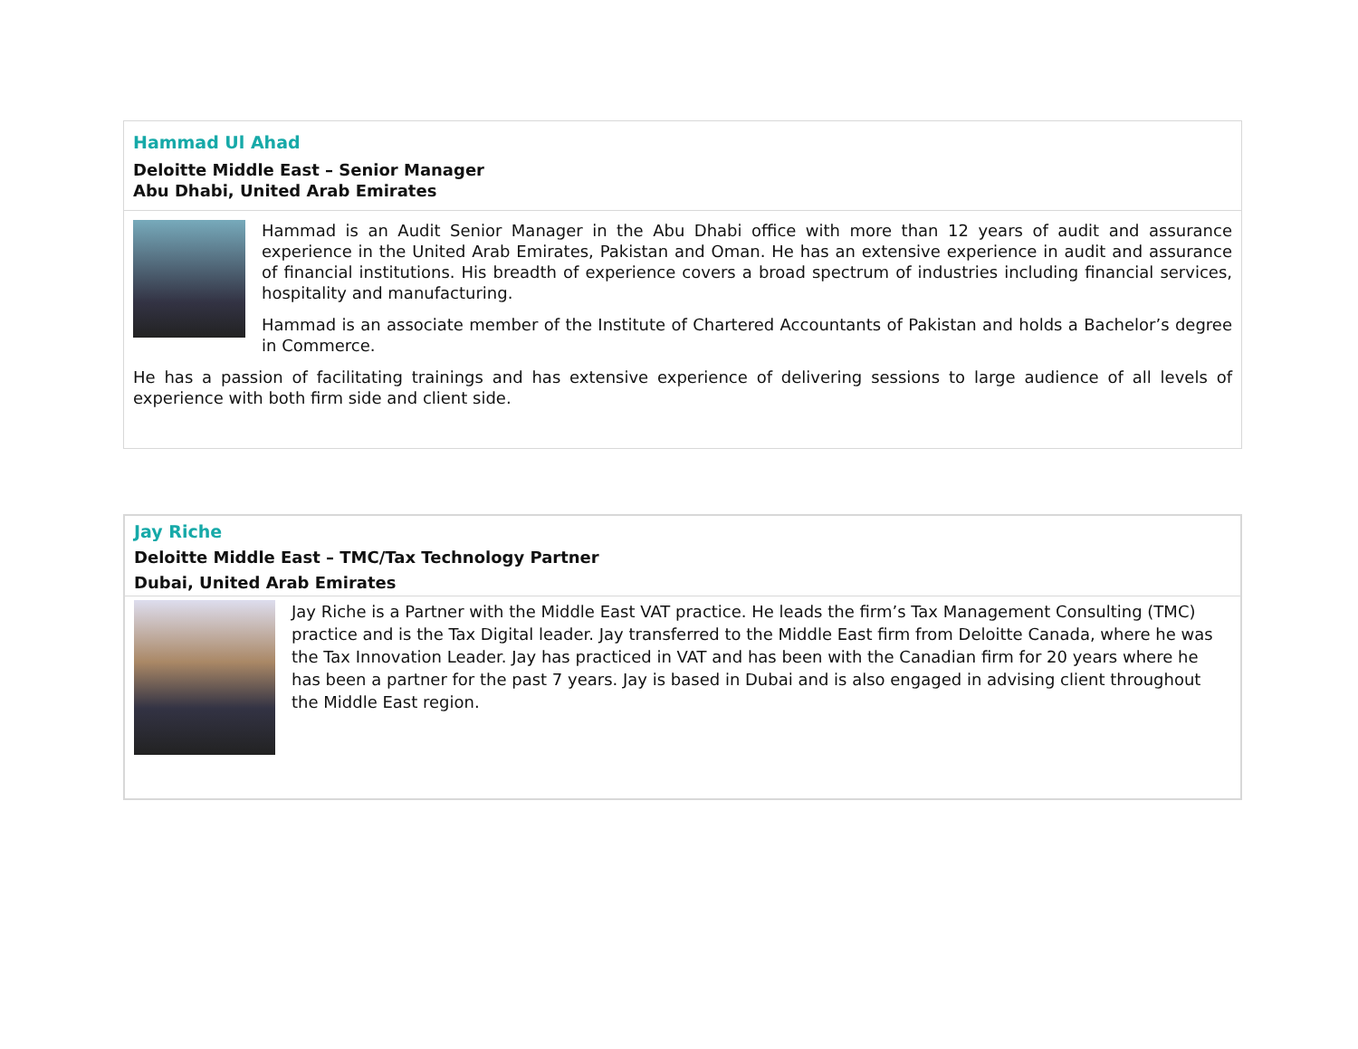Hammad Ul Ahad
Deloitte Middle East – Senior Manager
Abu Dhabi, United Arab Emirates
Hammad is an Audit Senior Manager in the Abu Dhabi office with more than 12 years of audit and assurance experience in the United Arab Emirates, Pakistan and Oman. He has an extensive experience in audit and assurance of financial institutions. His breadth of experience covers a broad spectrum of industries including financial services, hospitality and manufacturing.
Hammad is an associate member of the Institute of Chartered Accountants of Pakistan and holds a Bachelor’s degree in Commerce.
He has a passion of facilitating trainings and has extensive experience of delivering sessions to large audience of all levels of experience with both firm side and client side.
Jay Riche
Deloitte Middle East – TMC/Tax Technology Partner
Dubai, United Arab Emirates
Jay Riche is a Partner with the Middle East VAT practice. He leads the firm’s Tax Management Consulting (TMC) practice and is the Tax Digital leader. Jay transferred to the Middle East firm from Deloitte Canada, where he was the Tax Innovation Leader. Jay has practiced in VAT and has been with the Canadian firm for 20 years where he has been a partner for the past 7 years. Jay is based in Dubai and is also engaged in advising client throughout the Middle East region.